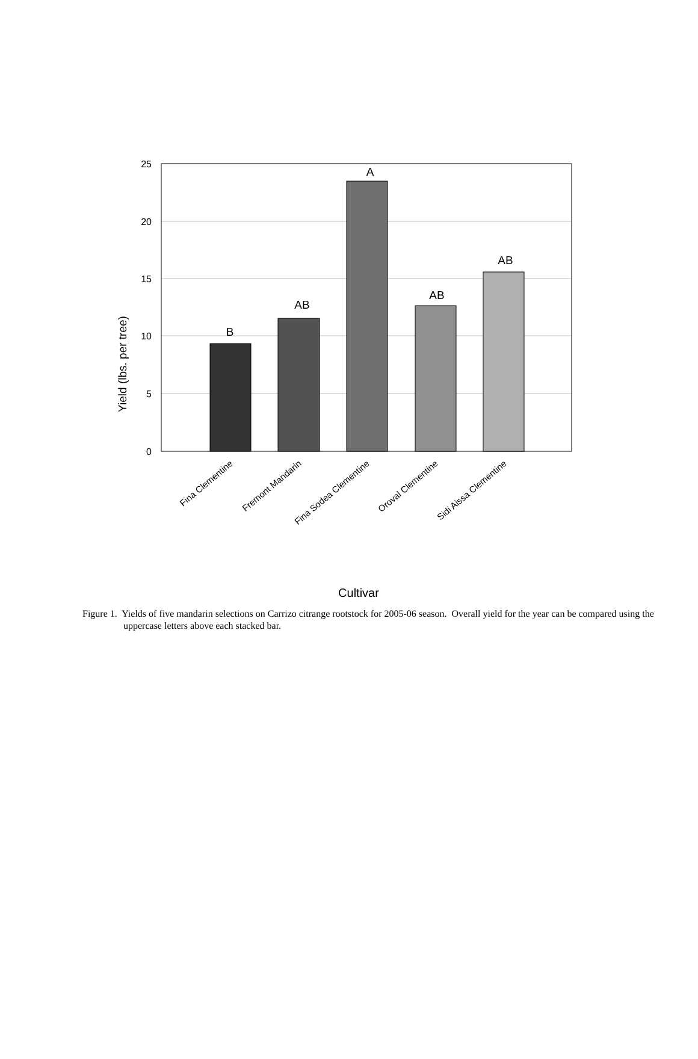25
20
15
10
5
0
B
AB
A
AB
AB
Yield (lbs. per tree)
Fina Clementine
Fremont Mandarin
Fina Sodea Clementine
Oroval Clementine
Sidi Aissa Clementine
Cultivar
Figure 1. Yields of five mandarin selections on Carrizo citrange rootstock for 2005-06 season. Overall yield for the year can be compared using the uppercase letters above each stacked bar.